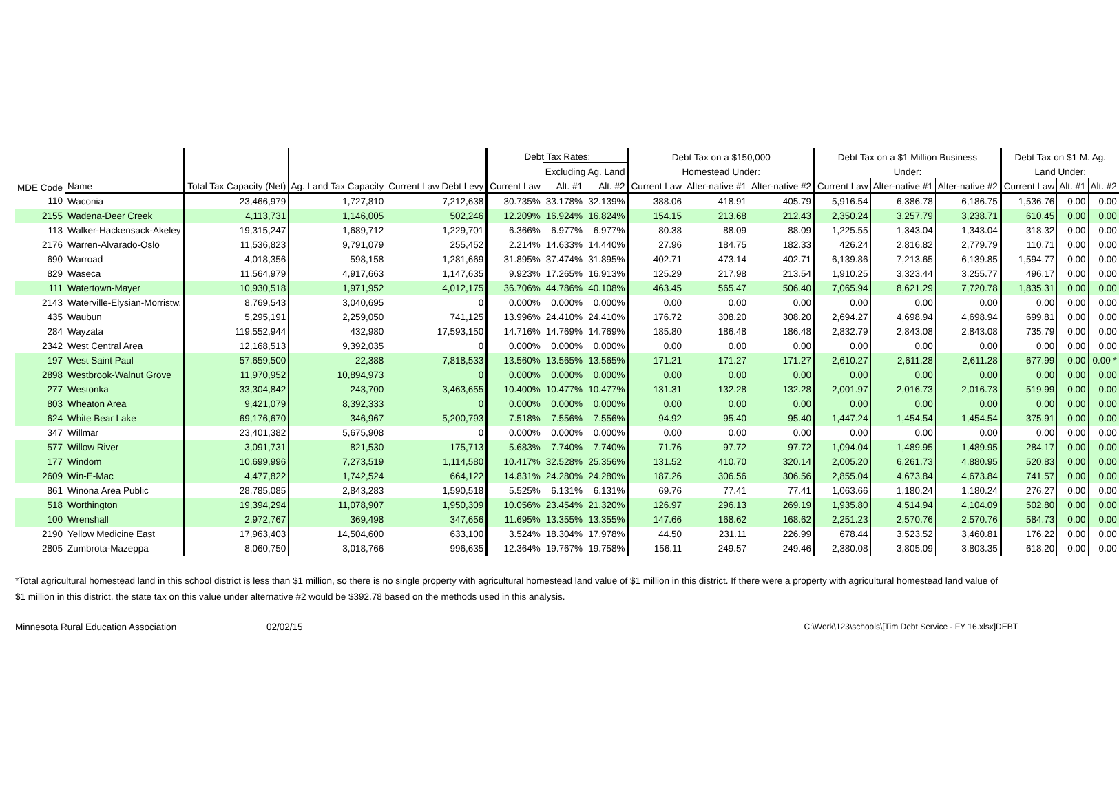| MDE Code | | | | | Debt Tax Rates: | | | Debt Tax on a $150,000 | | | Debt Tax on a $1 Million Business | | | Debt Tax on $1 M. Ag. | | |
| --- | --- | --- | --- | --- | --- | --- | --- | --- | --- | --- | --- | --- | --- | --- | --- | --- |
| | | | | | | Excluding Ag. Land | | Homestead Under: | | | Under: | | | Land Under: | | |
| | Name | Total Tax Capacity (Net) | Ag. Land Tax Capacity | Current Law Debt Levy | Current Law | Alt. #1 | Alt. #2 | Current Law | Alter-native #1 | Alter-native #2 | Current Law | Alter-native #1 | Alter-native #2 | Current Law | Alt. #1 | Alt. #2 |
| 110 | Waconia | 23,466,979 | 1,727,810 | 7,212,638 | 30.735% | 33.178% | 32.139% | 388.06 | 418.91 | 405.79 | 5,916.54 | 6,386.78 | 6,186.75 | 1,536.76 | 0.00 | 0.00 |
| 2155 | Wadena-Deer Creek | 4,113,731 | 1,146,005 | 502,246 | 12.209% | 16.924% | 16.824% | 154.15 | 213.68 | 212.43 | 2,350.24 | 3,257.79 | 3,238.71 | 610.45 | 0.00 | 0.00 |
| 113 | Walker-Hackensack-Akeley | 19,315,247 | 1,689,712 | 1,229,701 | 6.366% | 6.977% | 6.977% | 80.38 | 88.09 | 88.09 | 1,225.55 | 1,343.04 | 1,343.04 | 318.32 | 0.00 | 0.00 |
| 2176 | Warren-Alvarado-Oslo | 11,536,823 | 9,791,079 | 255,452 | 2.214% | 14.633% | 14.440% | 27.96 | 184.75 | 182.33 | 426.24 | 2,816.82 | 2,779.79 | 110.71 | 0.00 | 0.00 |
| 690 | Warroad | 4,018,356 | 598,158 | 1,281,669 | 31.895% | 37.474% | 31.895% | 402.71 | 473.14 | 402.71 | 6,139.86 | 7,213.65 | 6,139.85 | 1,594.77 | 0.00 | 0.00 |
| 829 | Waseca | 11,564,979 | 4,917,663 | 1,147,635 | 9.923% | 17.265% | 16.913% | 125.29 | 217.98 | 213.54 | 1,910.25 | 3,323.44 | 3,255.77 | 496.17 | 0.00 | 0.00 |
| 111 | Watertown-Mayer | 10,930,518 | 1,971,952 | 4,012,175 | 36.706% | 44.786% | 40.108% | 463.45 | 565.47 | 506.40 | 7,065.94 | 8,621.29 | 7,720.78 | 1,835.31 | 0.00 | 0.00 |
| 2143 | Waterville-Elysian-Morristw. | 8,769,543 | 3,040,695 | 0 | 0.000% | 0.000% | 0.000% | 0.00 | 0.00 | 0.00 | 0.00 | 0.00 | 0.00 | 0.00 | 0.00 | 0.00 |
| 435 | Waubun | 5,295,191 | 2,259,050 | 741,125 | 13.996% | 24.410% | 24.410% | 176.72 | 308.20 | 308.20 | 2,694.27 | 4,698.94 | 4,698.94 | 699.81 | 0.00 | 0.00 |
| 284 | Wayzata | 119,552,944 | 432,980 | 17,593,150 | 14.716% | 14.769% | 14.769% | 185.80 | 186.48 | 186.48 | 2,832.79 | 2,843.08 | 2,843.08 | 735.79 | 0.00 | 0.00 |
| 2342 | West Central Area | 12,168,513 | 9,392,035 | 0 | 0.000% | 0.000% | 0.000% | 0.00 | 0.00 | 0.00 | 0.00 | 0.00 | 0.00 | 0.00 | 0.00 | 0.00 |
| 197 | West Saint Paul | 57,659,500 | 22,388 | 7,818,533 | 13.560% | 13.565% | 13.565% | 171.21 | 171.27 | 171.27 | 2,610.27 | 2,611.28 | 2,611.28 | 677.99 | 0.00 | 0.00 * |
| 2898 | Westbrook-Walnut Grove | 11,970,952 | 10,894,973 | 0 | 0.000% | 0.000% | 0.000% | 0.00 | 0.00 | 0.00 | 0.00 | 0.00 | 0.00 | 0.00 | 0.00 | 0.00 |
| 277 | Westonka | 33,304,842 | 243,700 | 3,463,655 | 10.400% | 10.477% | 10.477% | 131.31 | 132.28 | 132.28 | 2,001.97 | 2,016.73 | 2,016.73 | 519.99 | 0.00 | 0.00 |
| 803 | Wheaton Area | 9,421,079 | 8,392,333 | 0 | 0.000% | 0.000% | 0.000% | 0.00 | 0.00 | 0.00 | 0.00 | 0.00 | 0.00 | 0.00 | 0.00 | 0.00 |
| 624 | White Bear Lake | 69,176,670 | 346,967 | 5,200,793 | 7.518% | 7.556% | 7.556% | 94.92 | 95.40 | 95.40 | 1,447.24 | 1,454.54 | 1,454.54 | 375.91 | 0.00 | 0.00 |
| 347 | Willmar | 23,401,382 | 5,675,908 | 0 | 0.000% | 0.000% | 0.000% | 0.00 | 0.00 | 0.00 | 0.00 | 0.00 | 0.00 | 0.00 | 0.00 | 0.00 |
| 577 | Willow River | 3,091,731 | 821,530 | 175,713 | 5.683% | 7.740% | 7.740% | 71.76 | 97.72 | 97.72 | 1,094.04 | 1,489.95 | 1,489.95 | 284.17 | 0.00 | 0.00 |
| 177 | Windom | 10,699,996 | 7,273,519 | 1,114,580 | 10.417% | 32.528% | 25.356% | 131.52 | 410.70 | 320.14 | 2,005.20 | 6,261.73 | 4,880.95 | 520.83 | 0.00 | 0.00 |
| 2609 | Win-E-Mac | 4,477,822 | 1,742,524 | 664,122 | 14.831% | 24.280% | 24.280% | 187.26 | 306.56 | 306.56 | 2,855.04 | 4,673.84 | 4,673.84 | 741.57 | 0.00 | 0.00 |
| 861 | Winona Area Public | 28,785,085 | 2,843,283 | 1,590,518 | 5.525% | 6.131% | 6.131% | 69.76 | 77.41 | 77.41 | 1,063.66 | 1,180.24 | 1,180.24 | 276.27 | 0.00 | 0.00 |
| 518 | Worthington | 19,394,294 | 11,078,907 | 1,950,309 | 10.056% | 23.454% | 21.320% | 126.97 | 296.13 | 269.19 | 1,935.80 | 4,514.94 | 4,104.09 | 502.80 | 0.00 | 0.00 |
| 100 | Wrenshall | 2,972,767 | 369,498 | 347,656 | 11.695% | 13.355% | 13.355% | 147.66 | 168.62 | 168.62 | 2,251.23 | 2,570.76 | 2,570.76 | 584.73 | 0.00 | 0.00 |
| 2190 | Yellow Medicine East | 17,963,403 | 14,504,600 | 633,100 | 3.524% | 18.304% | 17.978% | 44.50 | 231.11 | 226.99 | 678.44 | 3,523.52 | 3,460.81 | 176.22 | 0.00 | 0.00 |
| 2805 | Zumbrota-Mazeppa | 8,060,750 | 3,018,766 | 996,635 | 12.364% | 19.767% | 19.758% | 156.11 | 249.57 | 249.46 | 2,380.08 | 3,805.09 | 3,803.35 | 618.20 | 0.00 | 0.00 |
*Total agricultural homestead land in this school district is less than $1 million, so there is no single property with agricultural homestead land value of $1 million in this district. If there were a property with agricultural homestead land value of $1 million in this district, the state tax on this value under alternative #2 would be $392.78 based on the methods used in this analysis.
Minnesota Rural Education Association 02/02/15 C:\Work\123\schools\[Tim Debt Service - FY 16.xlsx]DEBT